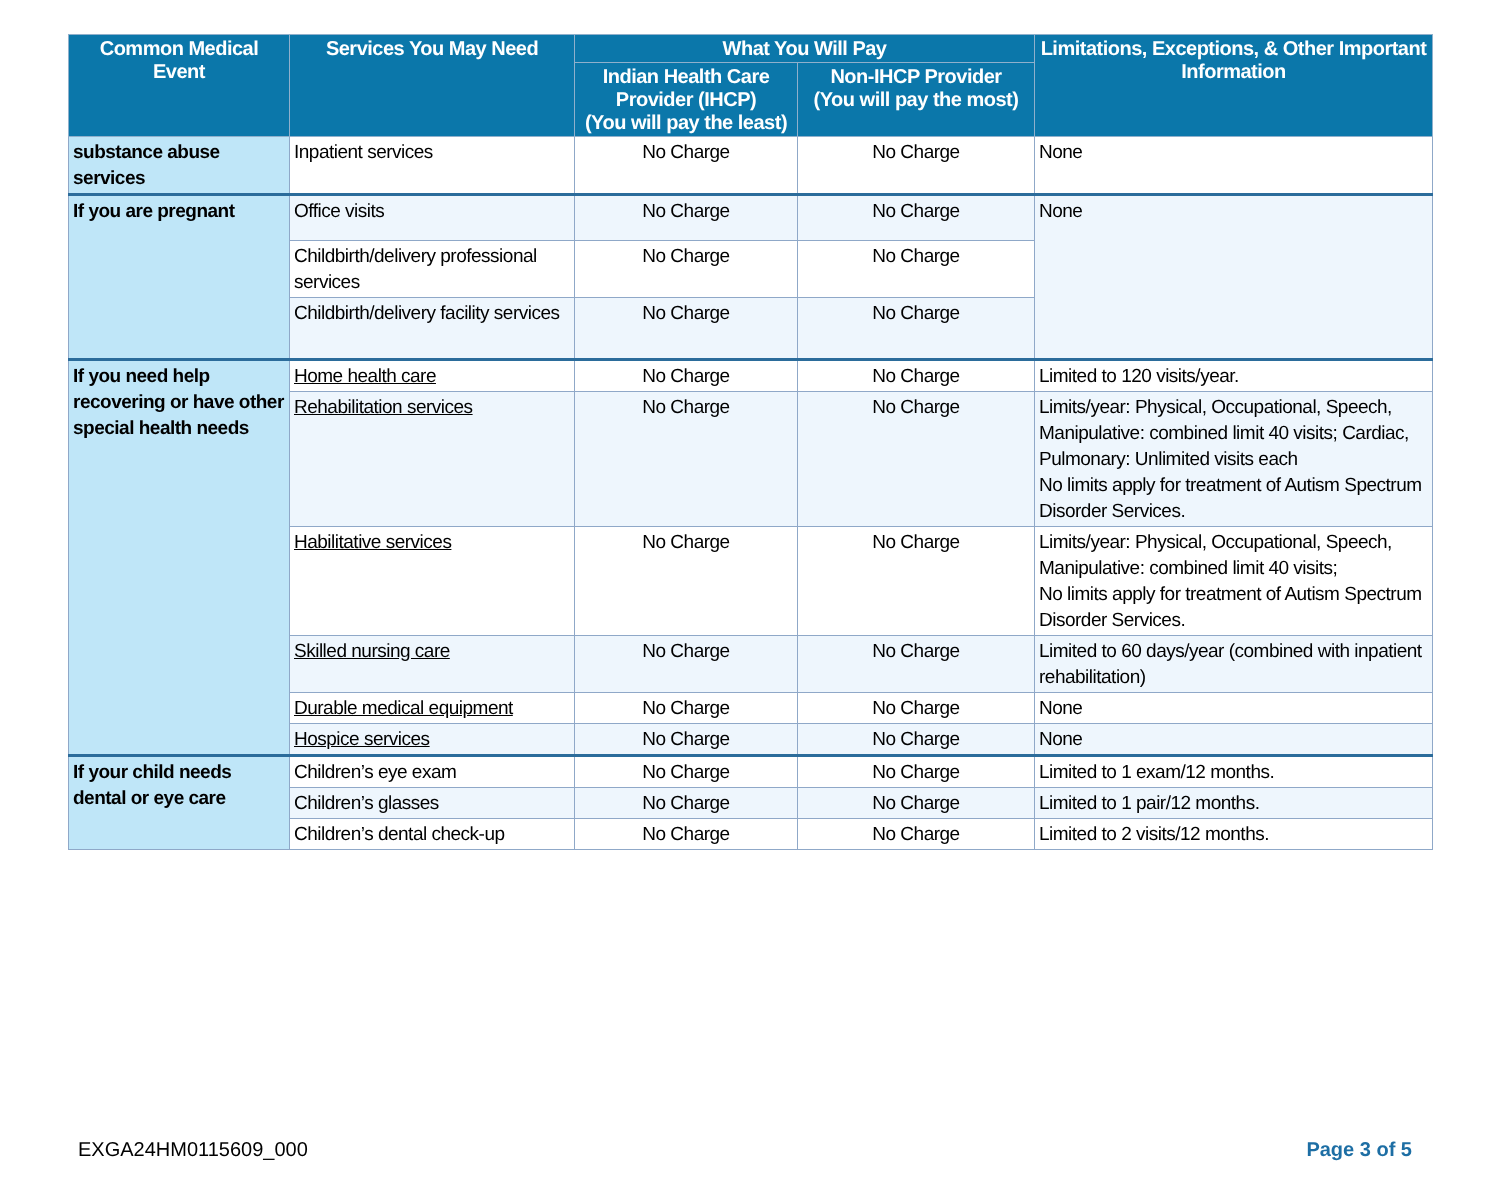| Common Medical Event | Services You May Need | What You Will Pay | | Limitations, Exceptions, & Other Important Information |
| --- | --- | --- | --- | --- |
| | | Indian Health Care Provider (IHCP) (You will pay the least) | Non-IHCP Provider (You will pay the most) | |
| substance abuse services | Inpatient services | No Charge | No Charge | None |
| If you are pregnant | Office visits | No Charge | No Charge | None |
| | Childbirth/delivery professional services | No Charge | No Charge | |
| | Childbirth/delivery facility services | No Charge | No Charge | |
| If you need help recovering or have other special health needs | Home health care | No Charge | No Charge | Limited to 120 visits/year. |
| | Rehabilitation services | No Charge | No Charge | Limits/year: Physical, Occupational, Speech, Manipulative: combined limit 40 visits; Cardiac, Pulmonary: Unlimited visits each No limits apply for treatment of Autism Spectrum Disorder Services. |
| | Habilitative services | No Charge | No Charge | Limits/year: Physical, Occupational, Speech, Manipulative: combined limit 40 visits; No limits apply for treatment of Autism Spectrum Disorder Services. |
| | Skilled nursing care | No Charge | No Charge | Limited to 60 days/year (combined with inpatient rehabilitation) |
| | Durable medical equipment | No Charge | No Charge | None |
| | Hospice services | No Charge | No Charge | None |
| If your child needs dental or eye care | Children’s eye exam | No Charge | No Charge | Limited to 1 exam/12 months. |
| | Children’s glasses | No Charge | No Charge | Limited to 1 pair/12 months. |
| | Children’s dental check-up | No Charge | No Charge | Limited to 2 visits/12 months. |
EXGA24HM0115609_000 Page 3 of 5